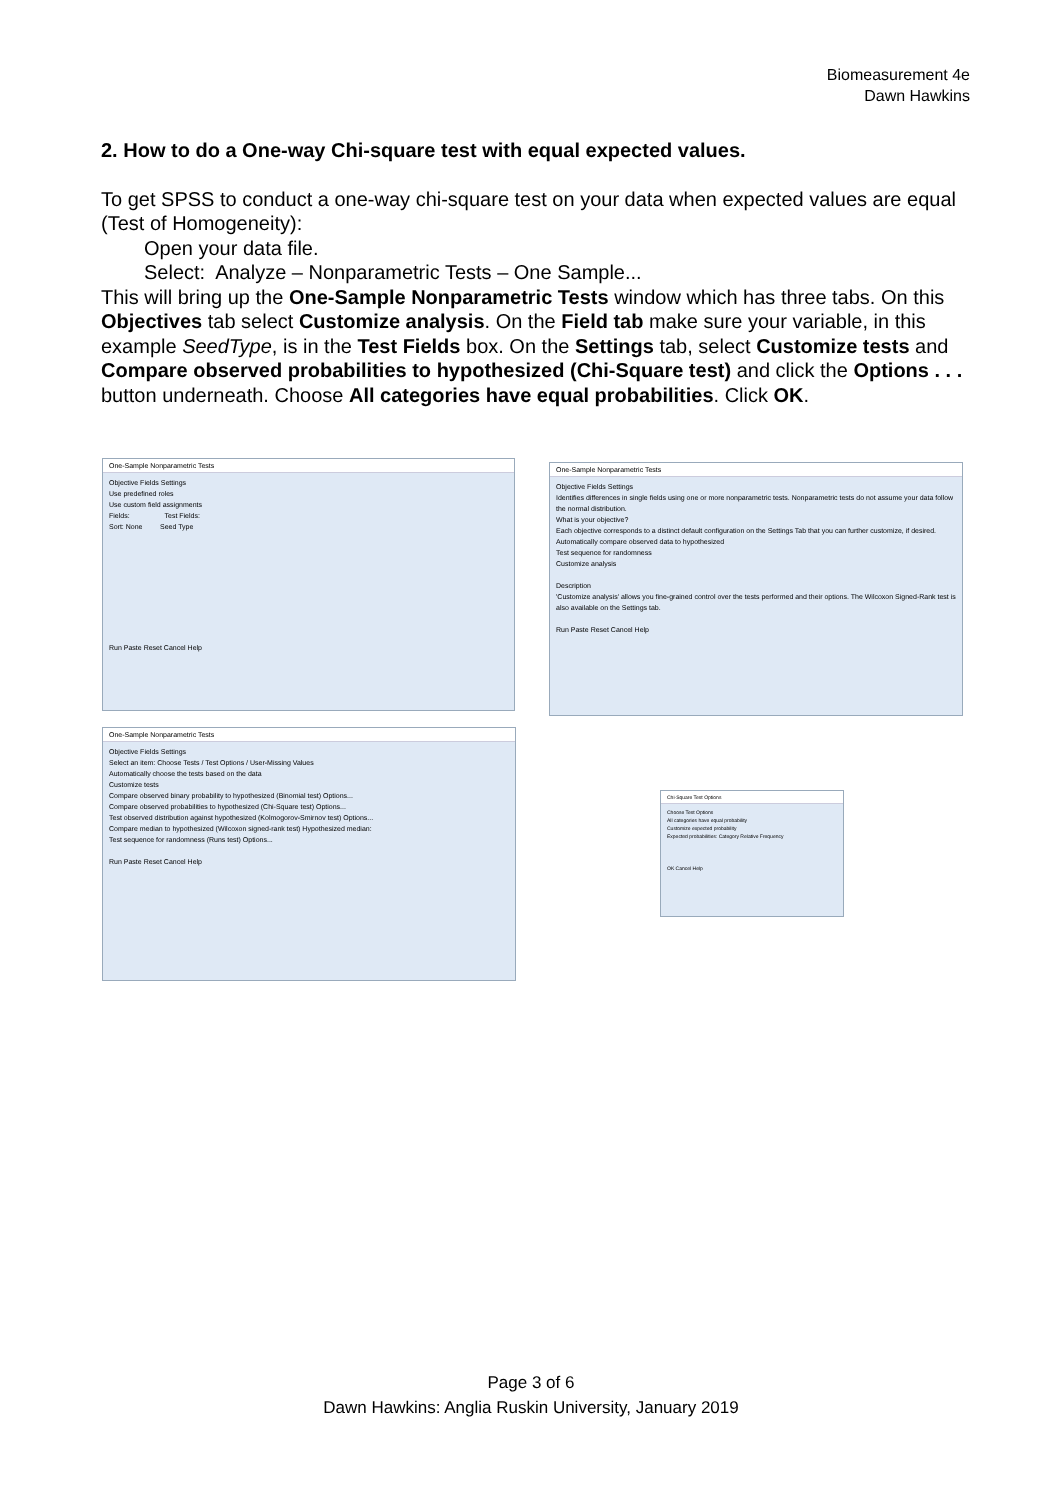Biomeasurement 4e
Dawn Hawkins
2. How to do a One-way Chi-square test with equal expected values.
To get SPSS to conduct a one-way chi-square test on your data when expected values are equal (Test of Homogeneity):
Open your data file.
Select: Analyze – Nonparametric Tests – One Sample...
This will bring up the One-Sample Nonparametric Tests window which has three tabs. On this Objectives tab select Customize analysis. On the Field tab make sure your variable, in this example SeedType, is in the Test Fields box. On the Settings tab, select Customize tests and Compare observed probabilities to hypothesized (Chi-Square test) and click the Options . . . button underneath. Choose All categories have equal probabilities. Click OK.
One-Sample Nonparametric Tests
Objective Fields Settings
Use predefined roles
Use custom field assignments
Fields: Test Fields:
Sort: None Seed Type
Run Paste Reset Cancel Help
One-Sample Nonparametric Tests
Objective Fields Settings
Identifies differences in single fields using one or more nonparametric tests. Nonparametric tests do not assume your data follow the normal distribution.
What is your objective?
Each objective corresponds to a distinct default configuration on the Settings Tab that you can further customize, if desired.
Automatically compare observed data to hypothesized
Test sequence for randomness
Customize analysis
Description
'Customize analysis' allows you fine-grained control over the tests performed and their options. The Wilcoxon Signed-Rank test is also available on the Settings tab.
Run Paste Reset Cancel Help
One-Sample Nonparametric Tests
Objective Fields Settings
Select an item: Choose Tests / Test Options / User-Missing Values
Automatically choose the tests based on the data
Customize tests
Compare observed binary probability to hypothesized (Binomial test) Options...
Compare observed probabilities to hypothesized (Chi-Square test) Options...
Test observed distribution against hypothesized (Kolmogorov-Smirnov test) Options...
Compare median to hypothesized (Wilcoxon signed-rank test) Hypothesized median:
Test sequence for randomness (Runs test) Options...
Run Paste Reset Cancel Help
Chi-Square Test Options
Choose Test Options
All categories have equal probability
Customize expected probability
Expected probabilities: Category Relative Frequency
OK Cancel Help
Page 3 of 6
Dawn Hawkins: Anglia Ruskin University, January 2019